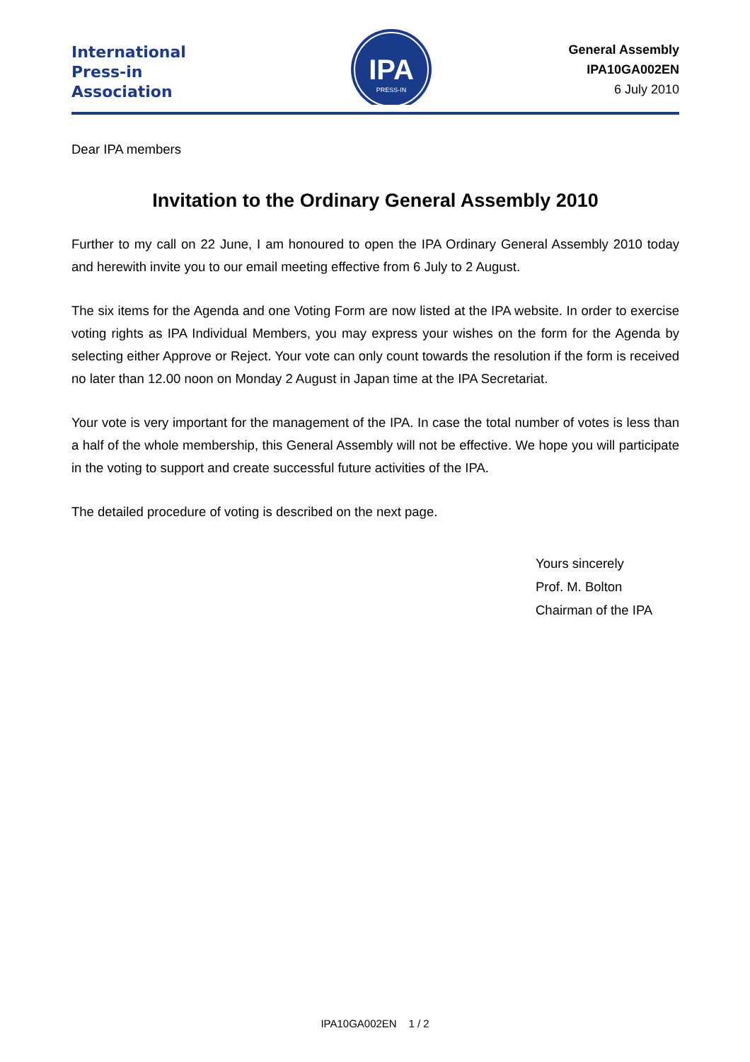International
Press-in
Association
IPA
PRESS-IN
General Assembly
IPA10GA002EN
6 July 2010
Dear IPA members
Invitation to the Ordinary General Assembly 2010
Further to my call on 22 June, I am honoured to open the IPA Ordinary General Assembly 2010 today and herewith invite you to our email meeting effective from 6 July to 2 August.
The six items for the Agenda and one Voting Form are now listed at the IPA website. In order to exercise voting rights as IPA Individual Members, you may express your wishes on the form for the Agenda by selecting either Approve or Reject. Your vote can only count towards the resolution if the form is received no later than 12.00 noon on Monday 2 August in Japan time at the IPA Secretariat.
Your vote is very important for the management of the IPA. In case the total number of votes is less than a half of the whole membership, this General Assembly will not be effective. We hope you will participate in the voting to support and create successful future activities of the IPA.
The detailed procedure of voting is described on the next page.
Yours sincerely
Prof. M. Bolton
Chairman of the IPA
IPA10GA002EN 1 / 2